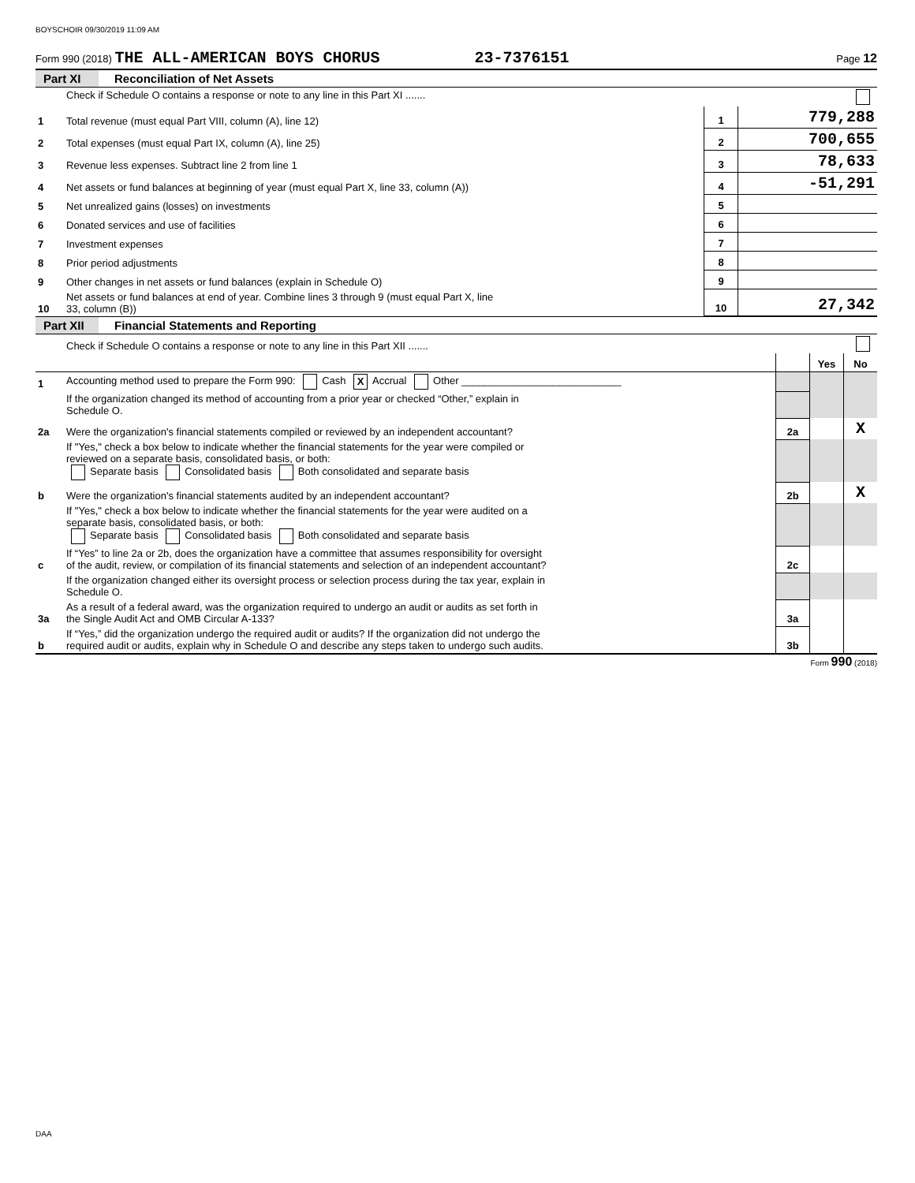BOYSCHOIR 09/30/2019 11:09 AM
Form 990 (2018) THE ALL-AMERICAN BOYS CHORUS 23-7376151 Page 12
Part XI
Reconciliation of Net Assets
| | Check if Schedule O contains a response or note to any line in this Part XI ....... | | |
| 1 | Total revenue (must equal Part VIII, column (A), line 12) | 1 | 779,288 |
| 2 | Total expenses (must equal Part IX, column (A), line 25) | 2 | 700,655 |
| 3 | Revenue less expenses. Subtract line 2 from line 1 | 3 | 78,633 |
| 4 | Net assets or fund balances at beginning of year (must equal Part X, line 33, column (A)) | 4 | -51,291 |
| 5 | Net unrealized gains (losses) on investments | 5 | |
| 6 | Donated services and use of facilities | 6 | |
| 7 | Investment expenses | 7 | |
| 8 | Prior period adjustments | 8 | |
| 9 | Other changes in net assets or fund balances (explain in Schedule O) | 9 | |
| 10 | Net assets or fund balances at end of year. Combine lines 3 through 9 (must equal Part X, line 33, column (B)) | 10 | 27,342 |
Part XII
Financial Statements and Reporting
| | Check if Schedule O contains a response or note to any line in this Part XII ....... | | | |
| | | | Yes | No |
| 1 | Accounting method used to prepare the Form 990: Cash X Accrual Other ____________________________ | | | |
| | If the organization changed its method of accounting from a prior year or checked “Other,” explain in Schedule O. | | | |
| 2a | Were the organization's financial statements compiled or reviewed by an independent accountant? | 2a | | X |
| | If "Yes," check a box below to indicate whether the financial statements for the year were compiled or reviewed on a separate basis, consolidated basis, or both: Separate basis Consolidated basis Both consolidated and separate basis | | | |
| b | Were the organization's financial statements audited by an independent accountant? | 2b | | X |
| | If "Yes," check a box below to indicate whether the financial statements for the year were audited on a separate basis, consolidated basis, or both: Separate basis Consolidated basis Both consolidated and separate basis | | | |
| c | If “Yes” to line 2a or 2b, does the organization have a committee that assumes responsibility for oversight of the audit, review, or compilation of its financial statements and selection of an independent accountant? | 2c | | |
| | If the organization changed either its oversight process or selection process during the tax year, explain in Schedule O. | | | |
| 3a | As a result of a federal award, was the organization required to undergo an audit or audits as set forth in the Single Audit Act and OMB Circular A-133? | 3a | | |
| b | If “Yes,” did the organization undergo the required audit or audits? If the organization did not undergo the required audit or audits, explain why in Schedule O and describe any steps taken to undergo such audits. | 3b | | |
Form 990 (2018)
DAA